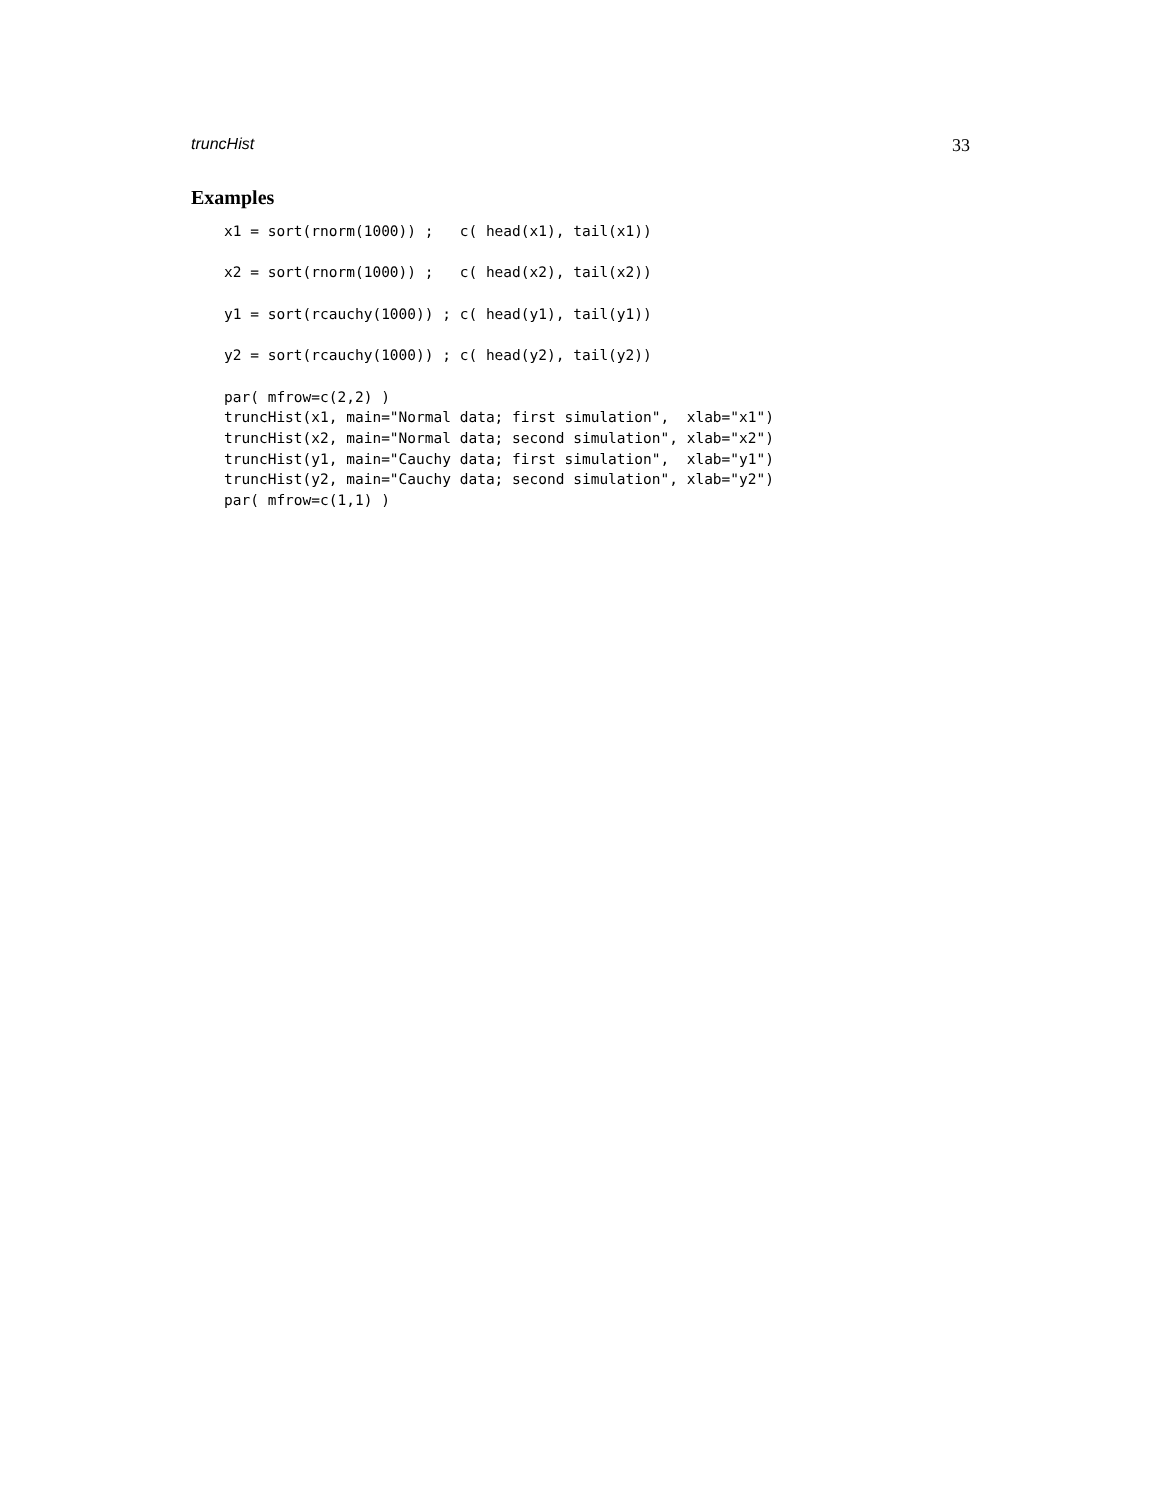truncHist 33
Examples
x1 = sort(rnorm(1000)) ;   c( head(x1), tail(x1))

x2 = sort(rnorm(1000)) ;   c( head(x2), tail(x2))

y1 = sort(rcauchy(1000)) ; c( head(y1), tail(y1))

y2 = sort(rcauchy(1000)) ; c( head(y2), tail(y2))

par( mfrow=c(2,2) )
truncHist(x1, main="Normal data; first simulation",  xlab="x1")
truncHist(x2, main="Normal data; second simulation", xlab="x2")
truncHist(y1, main="Cauchy data; first simulation",  xlab="y1")
truncHist(y2, main="Cauchy data; second simulation", xlab="y2")
par( mfrow=c(1,1) )